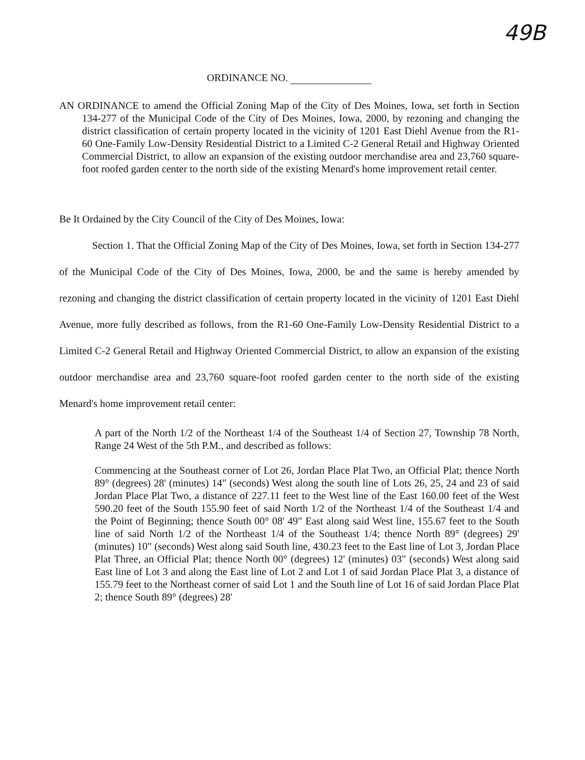49B
ORDINANCE NO.
AN ORDINANCE to amend the Official Zoning Map of the City of Des Moines, Iowa, set forth in Section 134-277 of the Municipal Code of the City of Des Moines, Iowa, 2000, by rezoning and changing the district classification of certain property located in the vicinity of 1201 East Diehl Avenue from the R1-60 One-Family Low-Density Residential District to a Limited C-2 General Retail and Highway Oriented Commercial District, to allow an expansion of the existing outdoor merchandise area and 23,760 square-foot roofed garden center to the north side of the existing Menard's home improvement retail center.
Be It Ordained by the City Council of the City of Des Moines, Iowa:
Section 1. That the Official Zoning Map of the City of Des Moines, Iowa, set forth in Section 134-277 of the Municipal Code of the City of Des Moines, Iowa, 2000, be and the same is hereby amended by rezoning and changing the district classification of certain property located in the vicinity of 1201 East Diehl Avenue, more fully described as follows, from the R1-60 One-Family Low-Density Residential District to a Limited C-2 General Retail and Highway Oriented Commercial District, to allow an expansion of the existing outdoor merchandise area and 23,760 square-foot roofed garden center to the north side of the existing Menard's home improvement retail center:
A part of the North 1/2 of the Northeast 1/4 of the Southeast 1/4 of Section 27, Township 78 North, Range 24 West of the 5th P.M., and described as follows:
Commencing at the Southeast corner of Lot 26, Jordan Place Plat Two, an Official Plat; thence North 89° (degrees) 28' (minutes) 14" (seconds) West along the south line of Lots 26, 25, 24 and 23 of said Jordan Place Plat Two, a distance of 227.11 feet to the West line of the East 160.00 feet of the West 590.20 feet of the South 155.90 feet of said North 1/2 of the Northeast 1/4 of the Southeast 1/4 and the Point of Beginning; thence South 00° 08' 49" East along said West line, 155.67 feet to the South line of said North 1/2 of the Northeast 1/4 of the Southeast 1/4; thence North 89° (degrees) 29' (minutes) 10" (seconds) West along said South line, 430.23 feet to the East line of Lot 3, Jordan Place Plat Three, an Official Plat; thence North 00° (degrees) 12' (minutes) 03" (seconds) West along said East line of Lot 3 and along the East line of Lot 2 and Lot 1 of said Jordan Place Plat 3, a distance of 155.79 feet to the Northeast corner of said Lot 1 and the South line of Lot 16 of said Jordan Place Plat 2; thence South 89° (degrees) 28'